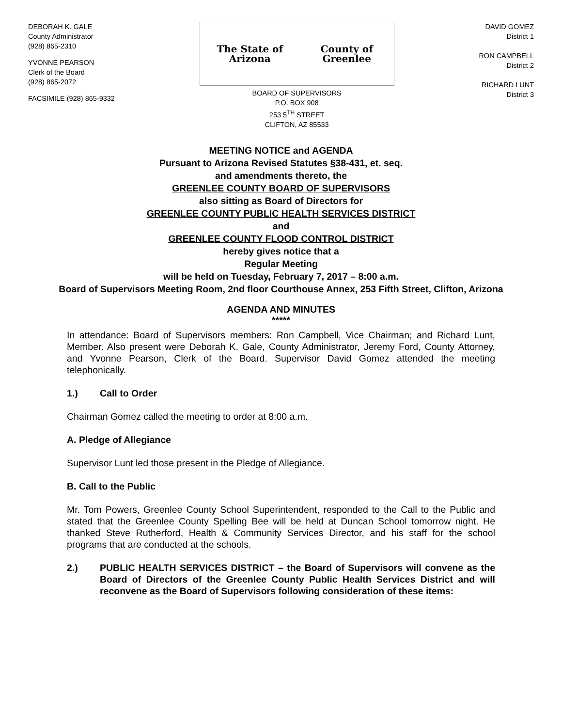DEBORAH K. GALE
County Administrator
(928) 865-2310
YVONNE PEARSON
Clerk of the Board
(928) 865-2072
FACSIMILE (928) 865-9332
The State of Arizona County of Greenlee
BOARD OF SUPERVISORS
P.O. BOX 908
253 5<sup>TH</sup> STREET
CLIFTON, AZ 85533
DAVID GOMEZ
District 1
RON CAMPBELL
District 2
RICHARD LUNT
District 3
MEETING NOTICE and AGENDA
Pursuant to Arizona Revised Statutes §38-431, et. seq.
and amendments thereto, the
GREENLEE COUNTY BOARD OF SUPERVISORS
also sitting as Board of Directors for
GREENLEE COUNTY PUBLIC HEALTH SERVICES DISTRICT
and
GREENLEE COUNTY FLOOD CONTROL DISTRICT
hereby gives notice that a
Regular Meeting
will be held on Tuesday, February 7, 2017 – 8:00 a.m.
Board of Supervisors Meeting Room, 2nd floor Courthouse Annex, 253 Fifth Street, Clifton, Arizona
AGENDA AND MINUTES
*****
In attendance: Board of Supervisors members: Ron Campbell, Vice Chairman; and Richard Lunt, Member. Also present were Deborah K. Gale, County Administrator, Jeremy Ford, County Attorney, and Yvonne Pearson, Clerk of the Board. Supervisor David Gomez attended the meeting telephonically.
1.) Call to Order
Chairman Gomez called the meeting to order at 8:00 a.m.
A. Pledge of Allegiance
Supervisor Lunt led those present in the Pledge of Allegiance.
B. Call to the Public
Mr. Tom Powers, Greenlee County School Superintendent, responded to the Call to the Public and stated that the Greenlee County Spelling Bee will be held at Duncan School tomorrow night. He thanked Steve Rutherford, Health & Community Services Director, and his staff for the school programs that are conducted at the schools.
2.) PUBLIC HEALTH SERVICES DISTRICT – the Board of Supervisors will convene as the Board of Directors of the Greenlee County Public Health Services District and will reconvene as the Board of Supervisors following consideration of these items: